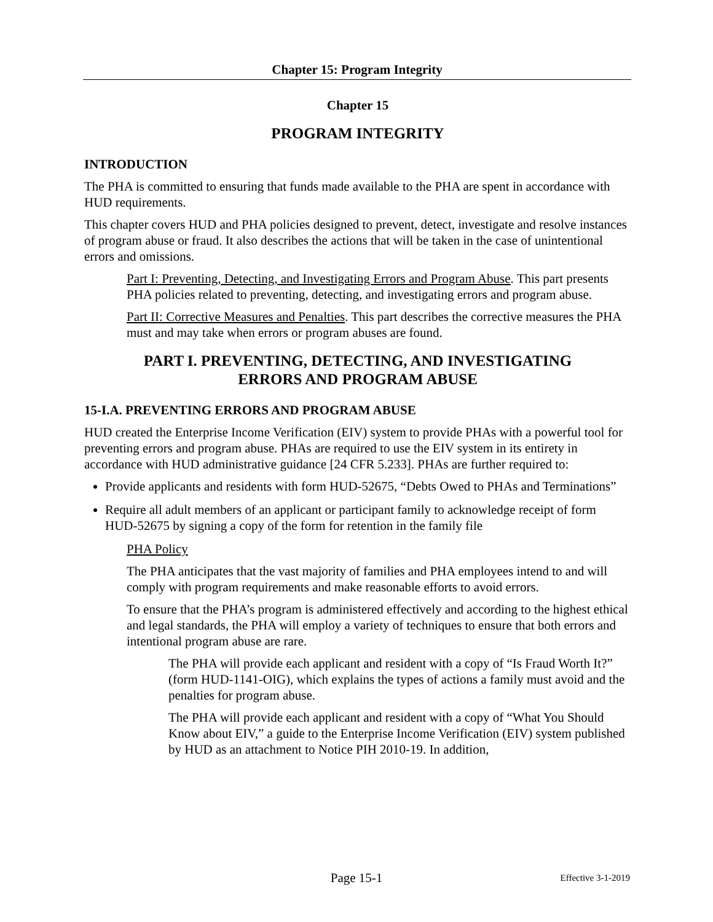Chapter 15: Program Integrity
Chapter 15
PROGRAM INTEGRITY
INTRODUCTION
The PHA is committed to ensuring that funds made available to the PHA are spent in accordance with HUD requirements.
This chapter covers HUD and PHA policies designed to prevent, detect, investigate and resolve instances of program abuse or fraud. It also describes the actions that will be taken in the case of unintentional errors and omissions.
Part I: Preventing, Detecting, and Investigating Errors and Program Abuse. This part presents PHA policies related to preventing, detecting, and investigating errors and program abuse.
Part II: Corrective Measures and Penalties. This part describes the corrective measures the PHA must and may take when errors or program abuses are found.
PART I. PREVENTING, DETECTING, AND INVESTIGATING
ERRORS AND PROGRAM ABUSE
15-I.A. PREVENTING ERRORS AND PROGRAM ABUSE
HUD created the Enterprise Income Verification (EIV) system to provide PHAs with a powerful tool for preventing errors and program abuse. PHAs are required to use the EIV system in its entirety in accordance with HUD administrative guidance [24 CFR 5.233]. PHAs are further required to:
Provide applicants and residents with form HUD-52675, “Debts Owed to PHAs and Terminations”
Require all adult members of an applicant or participant family to acknowledge receipt of form HUD-52675 by signing a copy of the form for retention in the family file
PHA Policy
The PHA anticipates that the vast majority of families and PHA employees intend to and will comply with program requirements and make reasonable efforts to avoid errors.
To ensure that the PHA’s program is administered effectively and according to the highest ethical and legal standards, the PHA will employ a variety of techniques to ensure that both errors and intentional program abuse are rare.
The PHA will provide each applicant and resident with a copy of “Is Fraud Worth It?” (form HUD-1141-OIG), which explains the types of actions a family must avoid and the penalties for program abuse.
The PHA will provide each applicant and resident with a copy of “What You Should Know about EIV,” a guide to the Enterprise Income Verification (EIV) system published by HUD as an attachment to Notice PIH 2010-19. In addition,
Page 15-1
Effective 3-1-2019